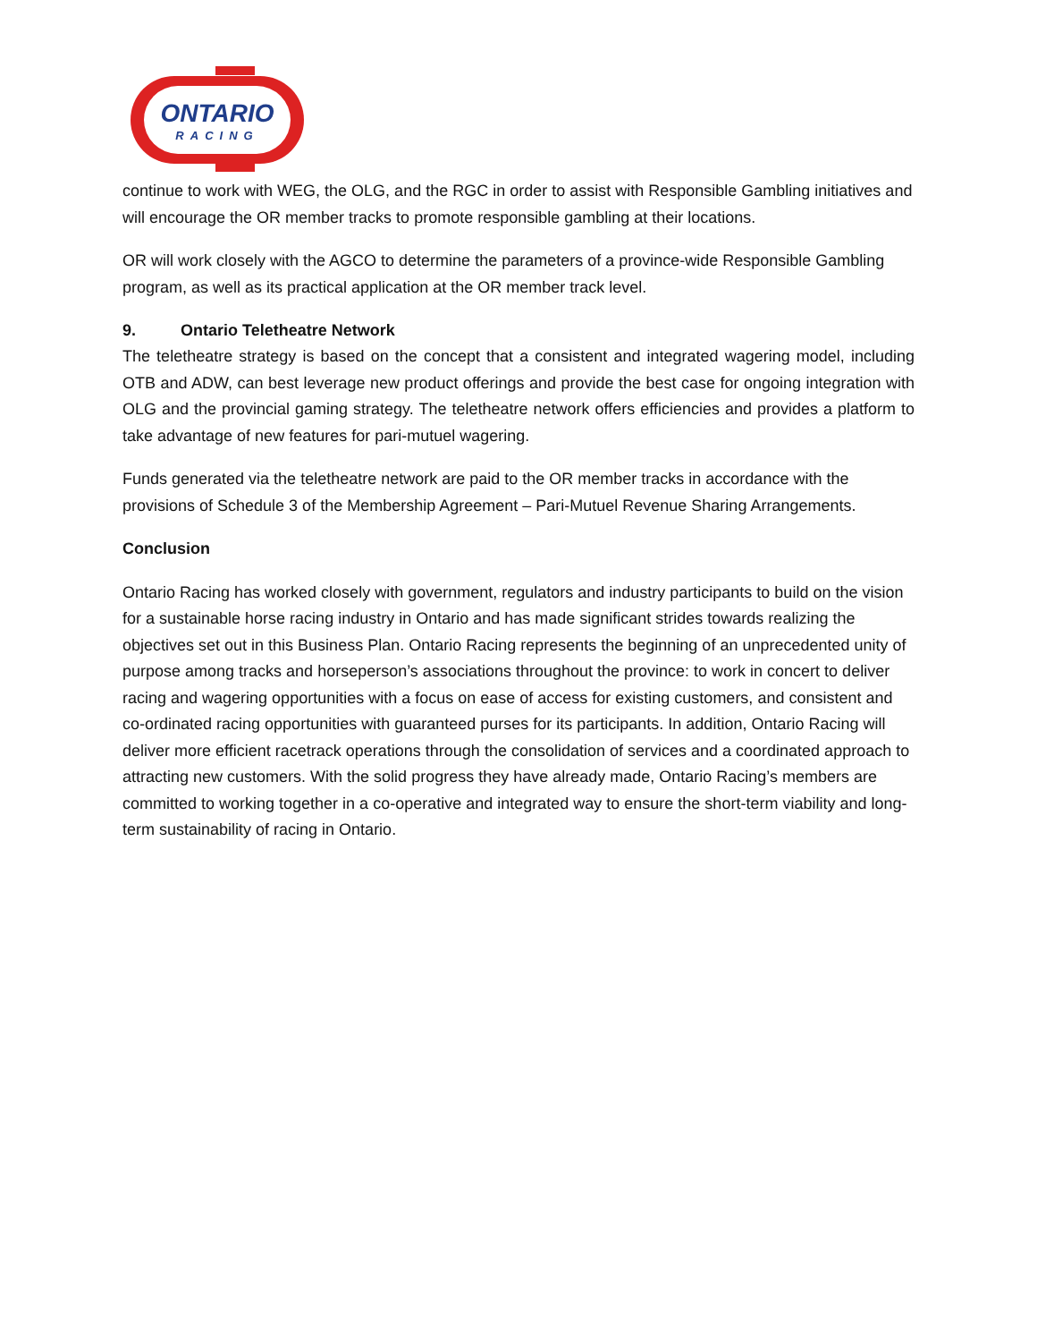ONTARIO
RACING
continue to work with WEG, the OLG, and the RGC in order to assist with Responsible Gambling initiatives and will encourage the OR member tracks to promote responsible gambling at their locations.
OR will work closely with the AGCO to determine the parameters of a province-wide Responsible Gambling program, as well as its practical application at the OR member track level.
9. Ontario Teletheatre Network
The teletheatre strategy is based on the concept that a consistent and integrated wagering model, including OTB and ADW, can best leverage new product offerings and provide the best case for ongoing integration with OLG and the provincial gaming strategy. The teletheatre network offers efficiencies and provides a platform to take advantage of new features for pari-mutuel wagering.
Funds generated via the teletheatre network are paid to the OR member tracks in accordance with the provisions of Schedule 3 of the Membership Agreement – Pari-Mutuel Revenue Sharing Arrangements.
Conclusion
Ontario Racing has worked closely with government, regulators and industry participants to build on the vision for a sustainable horse racing industry in Ontario and has made significant strides towards realizing the objectives set out in this Business Plan. Ontario Racing represents the beginning of an unprecedented unity of purpose among tracks and horseperson’s associations throughout the province: to work in concert to deliver racing and wagering opportunities with a focus on ease of access for existing customers, and consistent and co-ordinated racing opportunities with guaranteed purses for its participants. In addition, Ontario Racing will deliver more efficient racetrack operations through the consolidation of services and a coordinated approach to attracting new customers. With the solid progress they have already made, Ontario Racing’s members are committed to working together in a co-operative and integrated way to ensure the short-term viability and long-term sustainability of racing in Ontario.